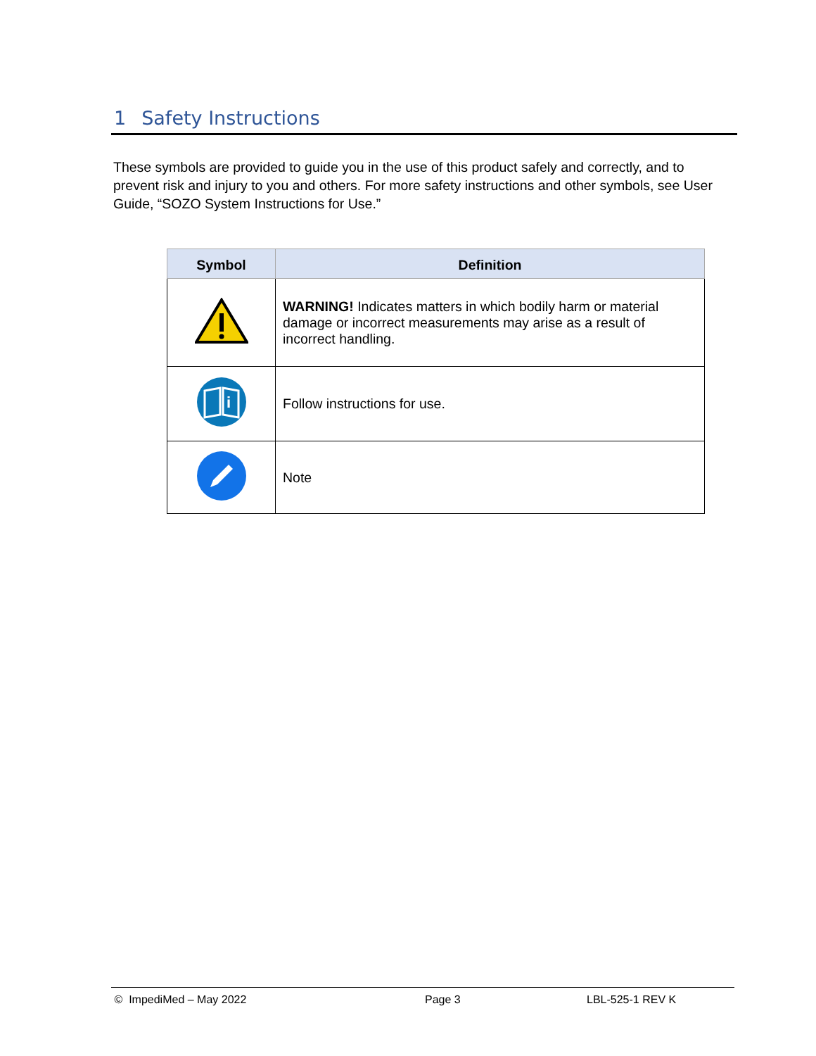1 Safety Instructions
These symbols are provided to guide you in the use of this product safely and correctly, and to prevent risk and injury to you and others. For more safety instructions and other symbols, see User Guide, “SOZO System Instructions for Use.”
| Symbol | Definition |
| --- | --- |
| | WARNING! Indicates matters in which bodily harm or material damage or incorrect measurements may arise as a result of incorrect handling. |
| i | Follow instructions for use. |
| | Note |
© ImpediMed – May 2022 Page 3 LBL-525-1 REV K